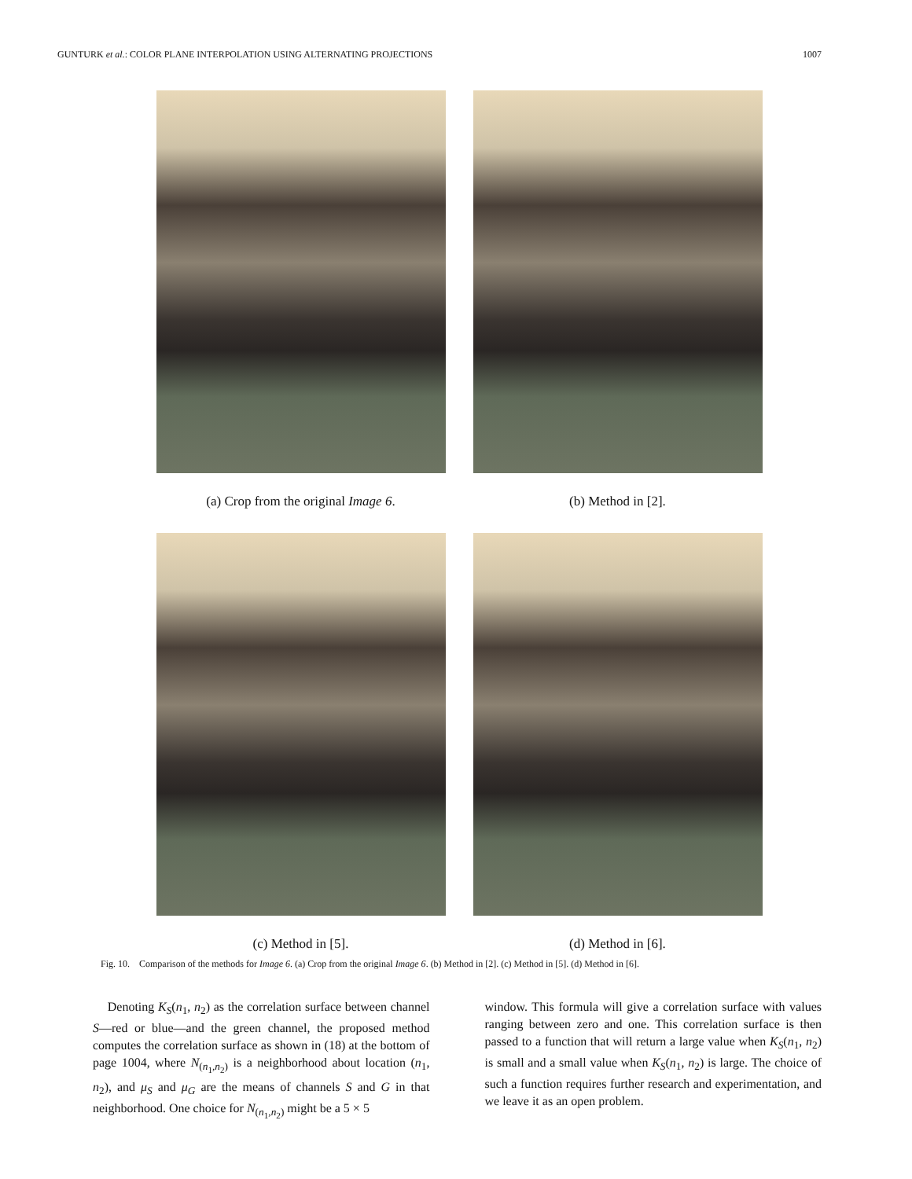GUNTURK et al.: COLOR PLANE INTERPOLATION USING ALTERNATING PROJECTIONS 1007
(a) Crop from the original Image 6.
(b) Method in [2].
(c) Method in [5].
(d) Method in [6].
Fig. 10. Comparison of the methods for Image 6. (a) Crop from the original Image 6. (b) Method in [2]. (c) Method in [5]. (d) Method in [6].
Denoting K<sub>S</sub>(n<sub>1</sub>, n<sub>2</sub>) as the correlation surface between channel S—red or blue—and the green channel, the proposed method computes the correlation surface as shown in (18) at the bottom of page 1004, where N<sub>(n<sub>1</sub>,n<sub>2</sub>)</sub> is a neighborhood about location (n<sub>1</sub>, n<sub>2</sub>), and μ<sub>S</sub> and μ<sub>G</sub> are the means of channels S and G in that neighborhood. One choice for N<sub>(n<sub>1</sub>,n<sub>2</sub>)</sub> might be a 5 × 5
window. This formula will give a correlation surface with values ranging between zero and one. This correlation surface is then passed to a function that will return a large value when K<sub>S</sub>(n<sub>1</sub>, n<sub>2</sub>) is small and a small value when K<sub>S</sub>(n<sub>1</sub>, n<sub>2</sub>) is large. The choice of such a function requires further research and experimentation, and we leave it as an open problem.